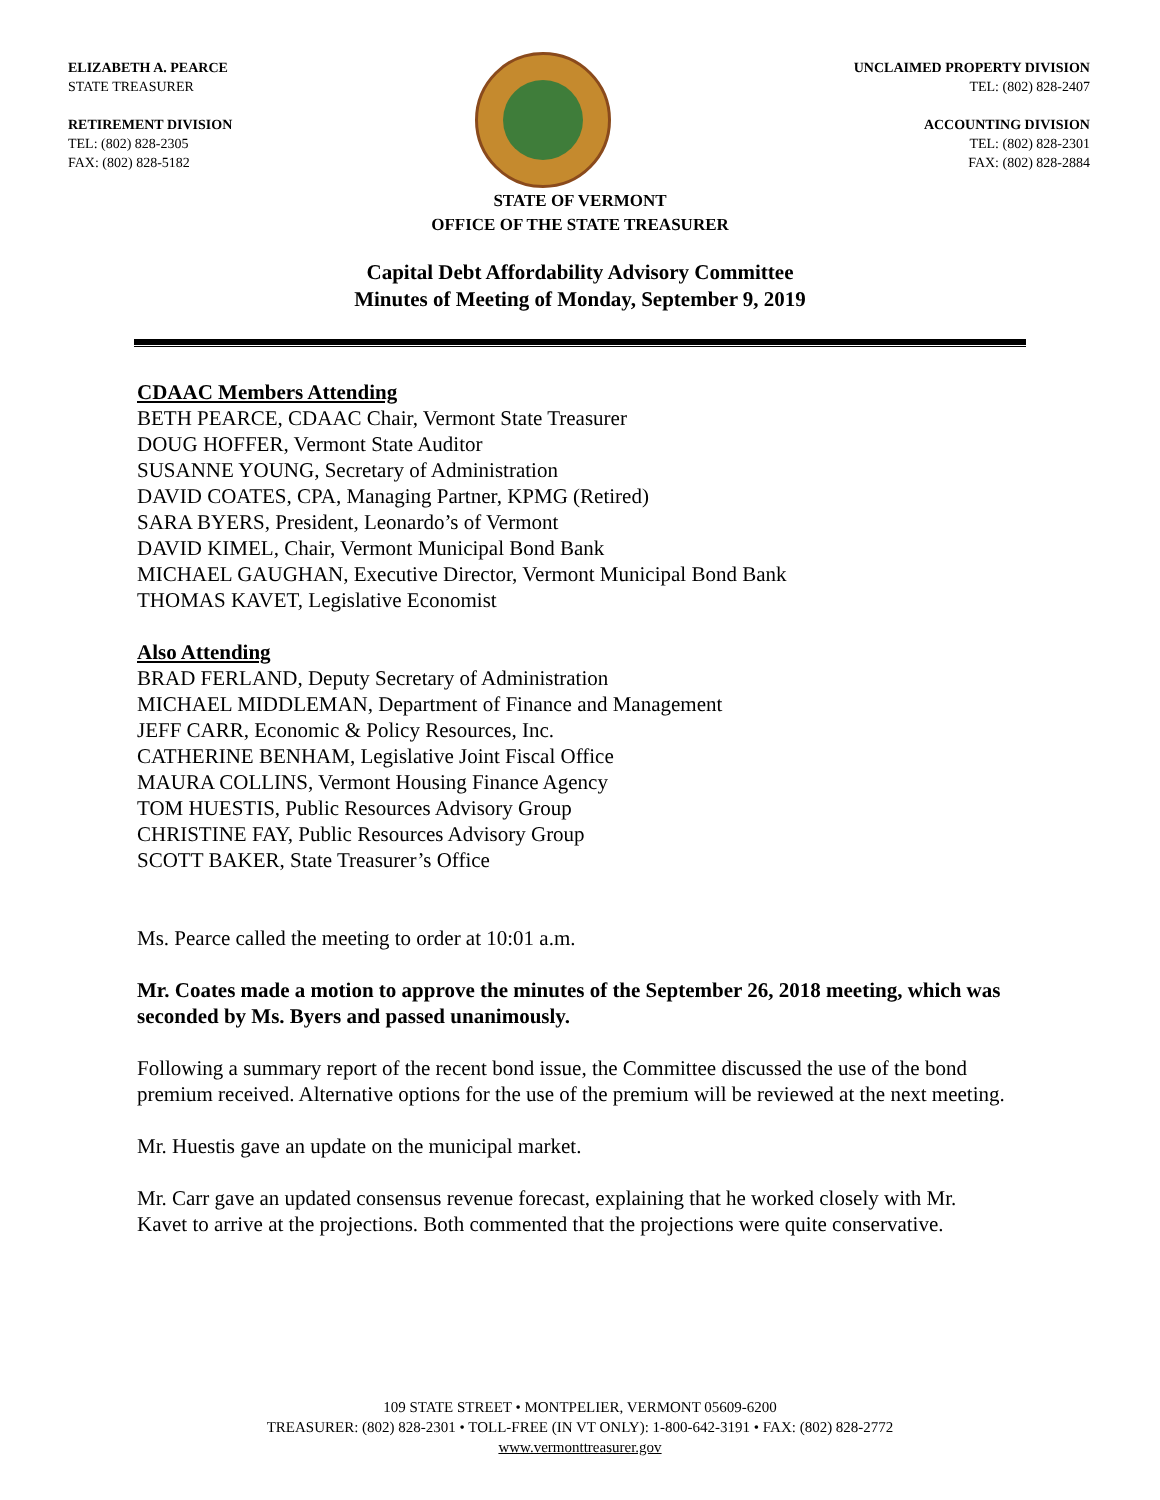ELIZABETH A. PEARCE
STATE TREASURER
RETIREMENT DIVISION
TEL: (802) 828-2305
FAX: (802) 828-5182
UNCLAIMED PROPERTY DIVISION
TEL: (802) 828-2407
ACCOUNTING DIVISION
TEL: (802) 828-2301
FAX: (802) 828-2884
STATE OF VERMONT
OFFICE OF THE STATE TREASURER
Capital Debt Affordability Advisory Committee
Minutes of Meeting of Monday, September 9, 2019
CDAAC Members Attending
BETH PEARCE, CDAAC Chair, Vermont State Treasurer
DOUG HOFFER, Vermont State Auditor
SUSANNE YOUNG, Secretary of Administration
DAVID COATES, CPA, Managing Partner, KPMG (Retired)
SARA BYERS, President, Leonardo’s of Vermont
DAVID KIMEL, Chair, Vermont Municipal Bond Bank
MICHAEL GAUGHAN, Executive Director, Vermont Municipal Bond Bank
THOMAS KAVET, Legislative Economist
Also Attending
BRAD FERLAND, Deputy Secretary of Administration
MICHAEL MIDDLEMAN, Department of Finance and Management
JEFF CARR, Economic & Policy Resources, Inc.
CATHERINE BENHAM, Legislative Joint Fiscal Office
MAURA COLLINS, Vermont Housing Finance Agency
TOM HUESTIS, Public Resources Advisory Group
CHRISTINE FAY, Public Resources Advisory Group
SCOTT BAKER, State Treasurer’s Office
Ms. Pearce called the meeting to order at 10:01 a.m.
Mr. Coates made a motion to approve the minutes of the September 26, 2018 meeting, which was seconded by Ms. Byers and passed unanimously.
Following a summary report of the recent bond issue, the Committee discussed the use of the bond premium received. Alternative options for the use of the premium will be reviewed at the next meeting.
Mr. Huestis gave an update on the municipal market.
Mr. Carr gave an updated consensus revenue forecast, explaining that he worked closely with Mr. Kavet to arrive at the projections. Both commented that the projections were quite conservative.
109 STATE STREET • MONTPELIER, VERMONT 05609-6200
TREASURER: (802) 828-2301 • TOLL-FREE (IN VT ONLY): 1-800-642-3191 • FAX: (802) 828-2772
www.vermonttreasurer.gov